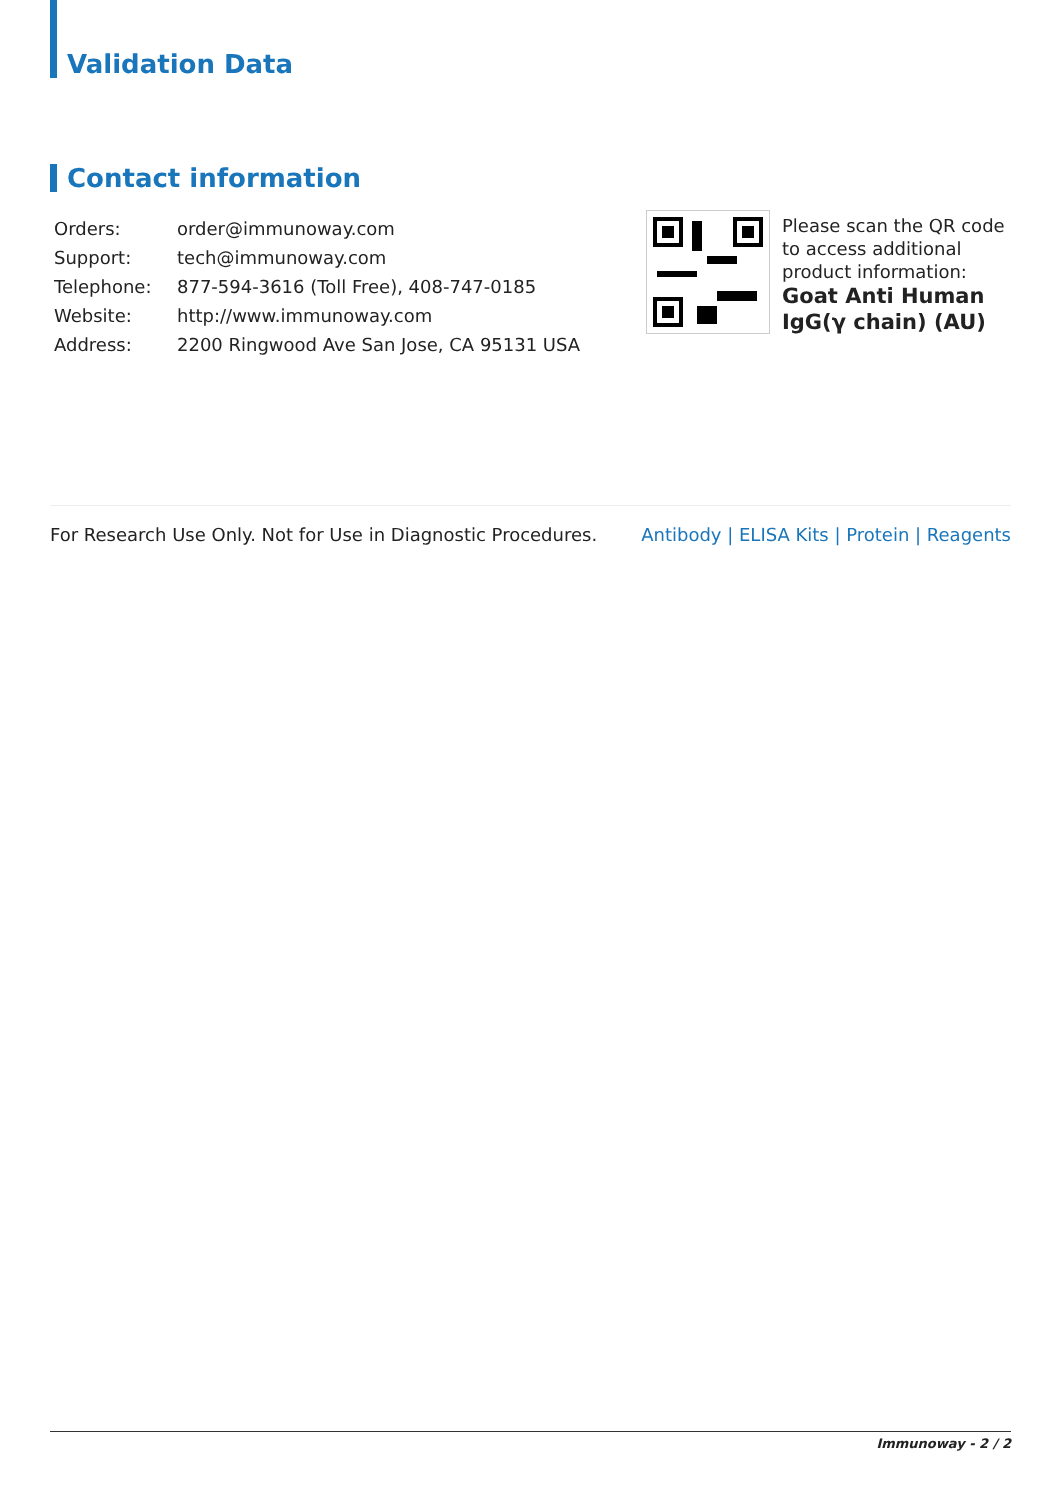Validation Data
Contact information
| Orders: | order@immunoway.com |
| Support: | tech@immunoway.com |
| Telephone: | 877-594-3616 (Toll Free), 408-747-0185 |
| Website: | http://www.immunoway.com |
| Address: | 2200 Ringwood Ave San Jose, CA 95131 USA |
Please scan the QR code to access additional product information:
Goat Anti Human IgG(γ chain) (AU)
For Research Use Only. Not for Use in Diagnostic Procedures.
Antibody | ELISA Kits | Protein | Reagents
Immunoway - 2 / 2